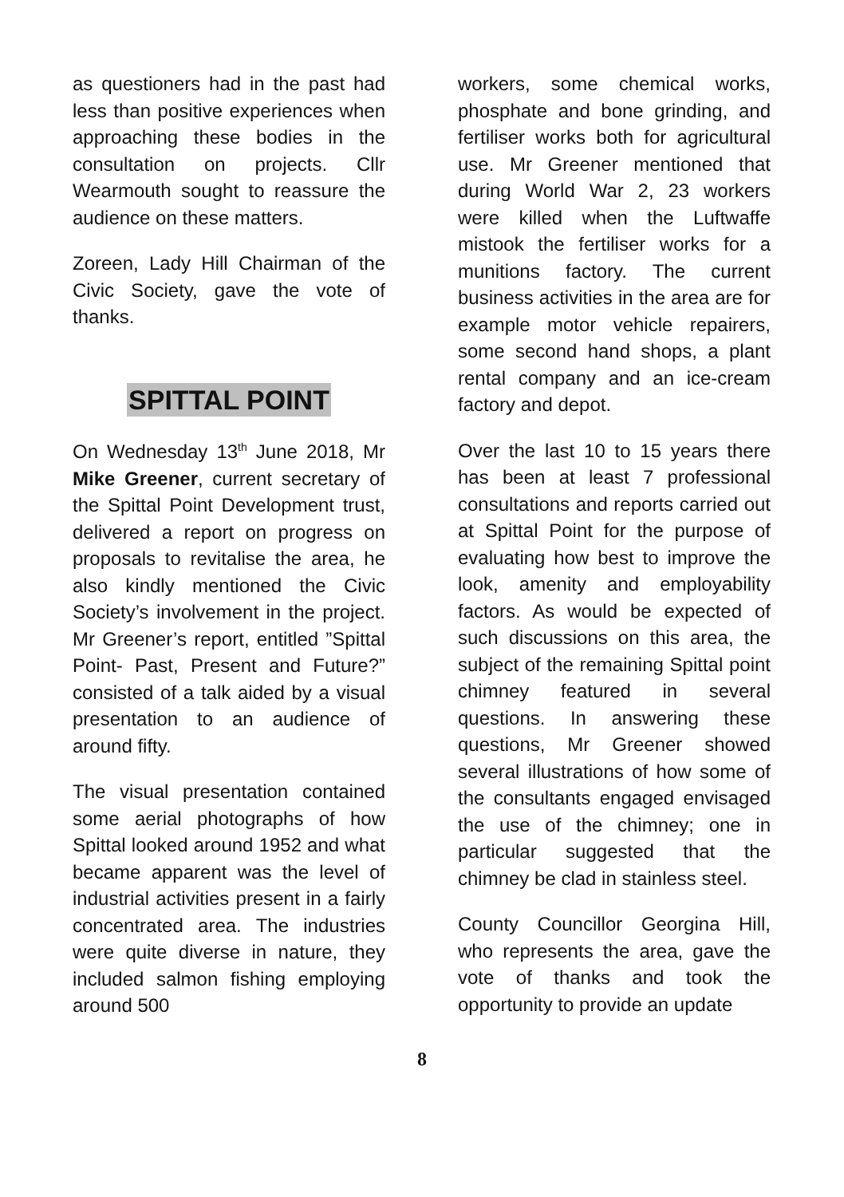as questioners had in the past had less than positive experiences when approaching these bodies in the consultation on projects. Cllr Wearmouth sought to reassure the audience on these matters.
Zoreen, Lady Hill Chairman of the Civic Society, gave the vote of thanks.
SPITTAL POINT
On Wednesday 13<sup>th</sup> June 2018, Mr Mike Greener, current secretary of the Spittal Point Development trust, delivered a report on progress on proposals to revitalise the area, he also kindly mentioned the Civic Society’s involvement in the project. Mr Greener’s report, entitled ”Spittal Point- Past, Present and Future?” consisted of a talk aided by a visual presentation to an audience of around fifty.
The visual presentation contained some aerial photographs of how Spittal looked around 1952 and what became apparent was the level of industrial activities present in a fairly concentrated area. The industries were quite diverse in nature, they included salmon fishing employing around 500
workers, some chemical works, phosphate and bone grinding, and fertiliser works both for agricultural use. Mr Greener mentioned that during World War 2, 23 workers were killed when the Luftwaffe mistook the fertiliser works for a munitions factory. The current business activities in the area are for example motor vehicle repairers, some second hand shops, a plant rental company and an ice-cream factory and depot.
Over the last 10 to 15 years there has been at least 7 professional consultations and reports carried out at Spittal Point for the purpose of evaluating how best to improve the look, amenity and employability factors. As would be expected of such discussions on this area, the subject of the remaining Spittal point chimney featured in several questions. In answering these questions, Mr Greener showed several illustrations of how some of the consultants engaged envisaged the use of the chimney; one in particular suggested that the chimney be clad in stainless steel.
County Councillor Georgina Hill, who represents the area, gave the vote of thanks and took the opportunity to provide an update
8